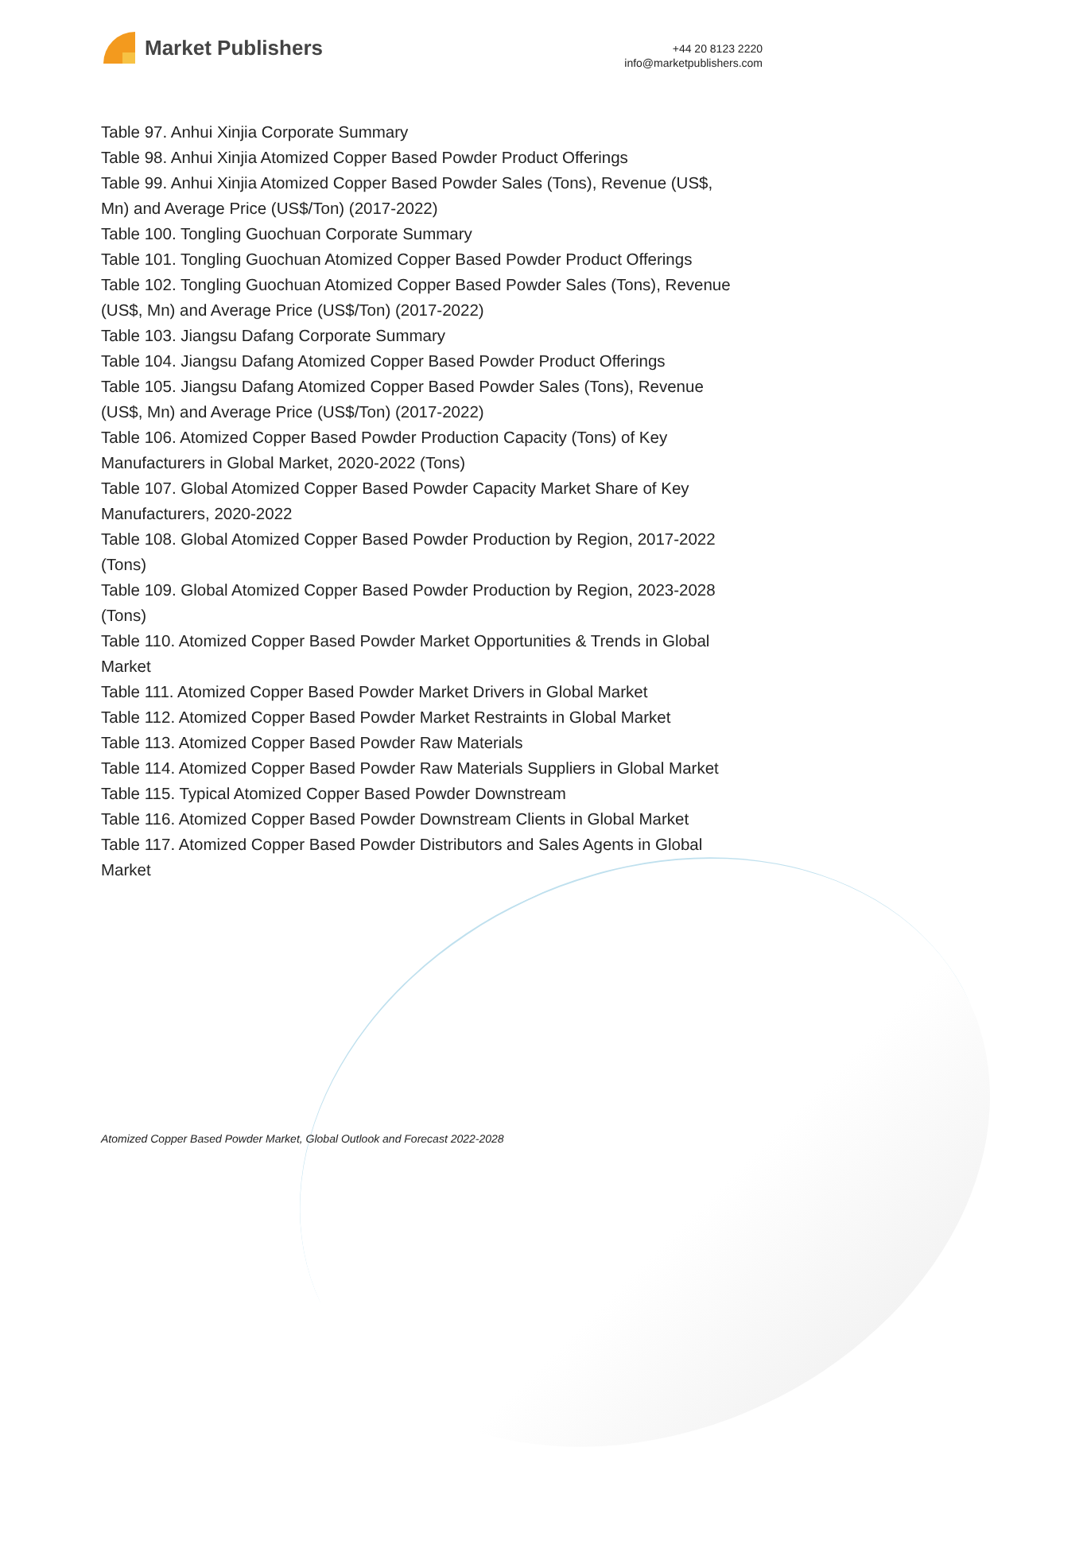Market Publishers
+44 20 8123 2220
info@marketpublishers.com
Table 97. Anhui Xinjia Corporate Summary
Table 98. Anhui Xinjia Atomized Copper Based Powder Product Offerings
Table 99. Anhui Xinjia Atomized Copper Based Powder Sales (Tons), Revenue (US$, Mn) and Average Price (US$/Ton) (2017-2022)
Table 100. Tongling Guochuan Corporate Summary
Table 101. Tongling Guochuan Atomized Copper Based Powder Product Offerings
Table 102. Tongling Guochuan Atomized Copper Based Powder Sales (Tons), Revenue (US$, Mn) and Average Price (US$/Ton) (2017-2022)
Table 103. Jiangsu Dafang Corporate Summary
Table 104. Jiangsu Dafang Atomized Copper Based Powder Product Offerings
Table 105. Jiangsu Dafang Atomized Copper Based Powder Sales (Tons), Revenue (US$, Mn) and Average Price (US$/Ton) (2017-2022)
Table 106. Atomized Copper Based Powder Production Capacity (Tons) of Key Manufacturers in Global Market, 2020-2022 (Tons)
Table 107. Global Atomized Copper Based Powder Capacity Market Share of Key Manufacturers, 2020-2022
Table 108. Global Atomized Copper Based Powder Production by Region, 2017-2022 (Tons)
Table 109. Global Atomized Copper Based Powder Production by Region, 2023-2028 (Tons)
Table 110. Atomized Copper Based Powder Market Opportunities & Trends in Global Market
Table 111. Atomized Copper Based Powder Market Drivers in Global Market
Table 112. Atomized Copper Based Powder Market Restraints in Global Market
Table 113. Atomized Copper Based Powder Raw Materials
Table 114. Atomized Copper Based Powder Raw Materials Suppliers in Global Market
Table 115. Typical Atomized Copper Based Powder Downstream
Table 116. Atomized Copper Based Powder Downstream Clients in Global Market
Table 117. Atomized Copper Based Powder Distributors and Sales Agents in Global Market
Atomized Copper Based Powder Market, Global Outlook and Forecast 2022-2028